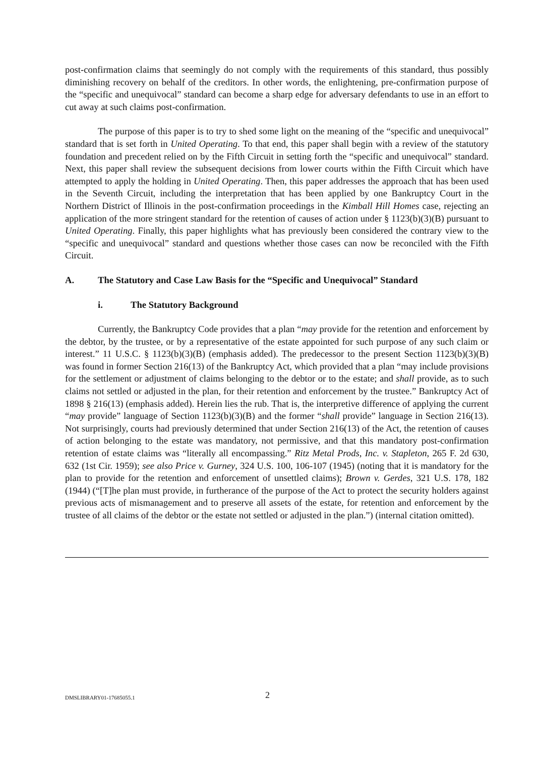post-confirmation claims that seemingly do not comply with the requirements of this standard, thus possibly diminishing recovery on behalf of the creditors. In other words, the enlightening, pre-confirmation purpose of the “specific and unequivocal” standard can become a sharp edge for adversary defendants to use in an effort to cut away at such claims post-confirmation.
The purpose of this paper is to try to shed some light on the meaning of the “specific and unequivocal” standard that is set forth in United Operating. To that end, this paper shall begin with a review of the statutory foundation and precedent relied on by the Fifth Circuit in setting forth the “specific and unequivocal” standard. Next, this paper shall review the subsequent decisions from lower courts within the Fifth Circuit which have attempted to apply the holding in United Operating. Then, this paper addresses the approach that has been used in the Seventh Circuit, including the interpretation that has been applied by one Bankruptcy Court in the Northern District of Illinois in the post-confirmation proceedings in the Kimball Hill Homes case, rejecting an application of the more stringent standard for the retention of causes of action under § 1123(b)(3)(B) pursuant to United Operating. Finally, this paper highlights what has previously been considered the contrary view to the “specific and unequivocal” standard and questions whether those cases can now be reconciled with the Fifth Circuit.
A. The Statutory and Case Law Basis for the “Specific and Unequivocal” Standard
i. The Statutory Background
Currently, the Bankruptcy Code provides that a plan “may provide for the retention and enforcement by the debtor, by the trustee, or by a representative of the estate appointed for such purpose of any such claim or interest.” 11 U.S.C. § 1123(b)(3)(B) (emphasis added). The predecessor to the present Section 1123(b)(3)(B) was found in former Section 216(13) of the Bankruptcy Act, which provided that a plan “may include provisions for the settlement or adjustment of claims belonging to the debtor or to the estate; and shall provide, as to such claims not settled or adjusted in the plan, for their retention and enforcement by the trustee.” Bankruptcy Act of 1898 § 216(13) (emphasis added). Herein lies the rub. That is, the interpretive difference of applying the current “may provide” language of Section 1123(b)(3)(B) and the former “shall provide” language in Section 216(13). Not surprisingly, courts had previously determined that under Section 216(13) of the Act, the retention of causes of action belonging to the estate was mandatory, not permissive, and that this mandatory post-confirmation retention of estate claims was “literally all encompassing.” Ritz Metal Prods, Inc. v. Stapleton, 265 F. 2d 630, 632 (1st Cir. 1959); see also Price v. Gurney, 324 U.S. 100, 106-107 (1945) (noting that it is mandatory for the plan to provide for the retention and enforcement of unsettled claims); Brown v. Gerdes, 321 U.S. 178, 182 (1944) (“[T]he plan must provide, in furtherance of the purpose of the Act to protect the security holders against previous acts of mismanagement and to preserve all assets of the estate, for retention and enforcement by the trustee of all claims of the debtor or the estate not settled or adjusted in the plan.”) (internal citation omitted).
DMSLIBRARY01-17685055.1
2